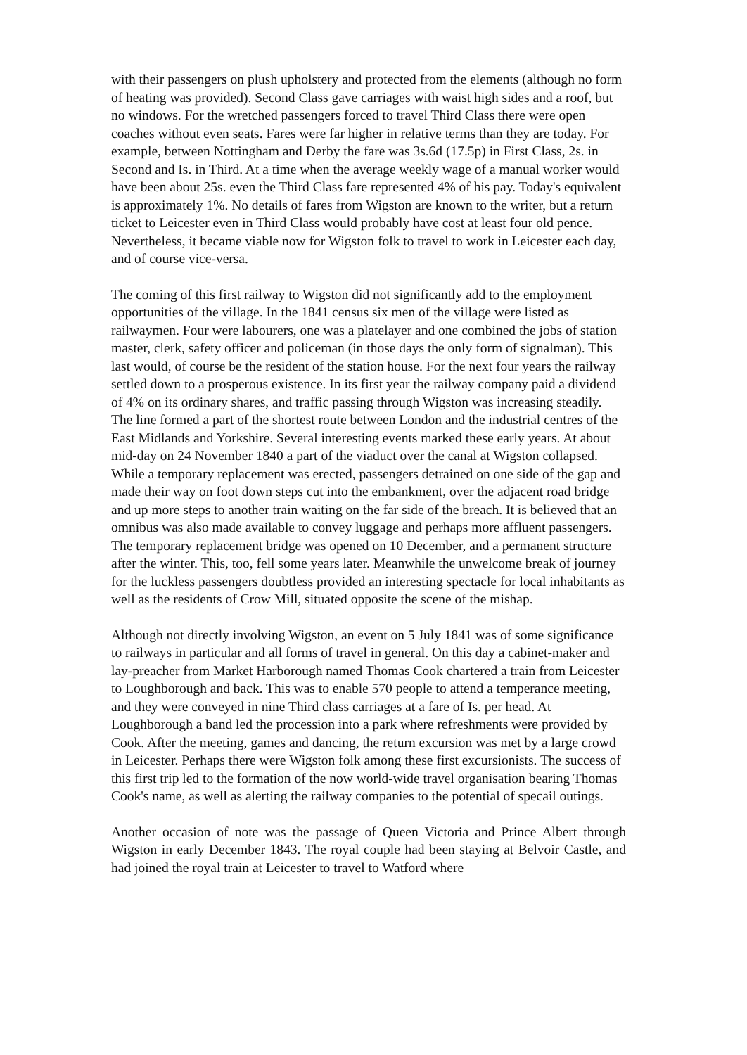with their passengers on plush upholstery and protected from the elements (although no form of heating was provided). Second Class gave carriages with waist high sides and a roof, but no windows. For the wretched passengers forced to travel Third Class there were open coaches without even seats. Fares were far higher in relative terms than they are today. For example, between Nottingham and Derby the fare was 3s.6d (17.5p) in First Class, 2s. in Second and Is. in Third. At a time when the average weekly wage of a manual worker would have been about 25s. even the Third Class fare represented 4% of his pay. Today's equivalent is approximately 1%. No details of fares from Wigston are known to the writer, but a return ticket to Leicester even in Third Class would probably have cost at least four old pence. Nevertheless, it became viable now for Wigston folk to travel to work in Leicester each day, and of course vice-versa.
The coming of this first railway to Wigston did not significantly add to the employment opportunities of the village. In the 1841 census six men of the village were listed as railwaymen. Four were labourers, one was a platelayer and one combined the jobs of station master, clerk, safety officer and policeman (in those days the only form of signalman). This last would, of course be the resident of the station house. For the next four years the railway settled down to a prosperous existence. In its first year the railway company paid a dividend of 4% on its ordinary shares, and traffic passing through Wigston was increasing steadily. The line formed a part of the shortest route between London and the industrial centres of the East Midlands and Yorkshire. Several interesting events marked these early years. At about mid-day on 24 November 1840 a part of the viaduct over the canal at Wigston collapsed. While a temporary replacement was erected, passengers detrained on one side of the gap and made their way on foot down steps cut into the embankment, over the adjacent road bridge and up more steps to another train waiting on the far side of the breach. It is believed that an omnibus was also made available to convey luggage and perhaps more affluent passengers. The temporary replacement bridge was opened on 10 December, and a permanent structure after the winter. This, too, fell some years later. Meanwhile the unwelcome break of journey for the luckless passengers doubtless provided an interesting spectacle for local inhabitants as well as the residents of Crow Mill, situated opposite the scene of the mishap.
Although not directly involving Wigston, an event on 5 July 1841 was of some significance to railways in particular and all forms of travel in general. On this day a cabinet-maker and lay-preacher from Market Harborough named Thomas Cook chartered a train from Leicester to Loughborough and back. This was to enable 570 people to attend a temperance meeting, and they were conveyed in nine Third class carriages at a fare of Is. per head. At Loughborough a band led the procession into a park where refreshments were provided by Cook. After the meeting, games and dancing, the return excursion was met by a large crowd in Leicester. Perhaps there were Wigston folk among these first excursionists. The success of this first trip led to the formation of the now world-wide travel organisation bearing Thomas Cook's name, as well as alerting the railway companies to the potential of specail outings.
Another occasion of note was the passage of Queen Victoria and Prince Albert through Wigston in early December 1843. The royal couple had been staying at Belvoir Castle, and had joined the royal train at Leicester to travel to Watford where